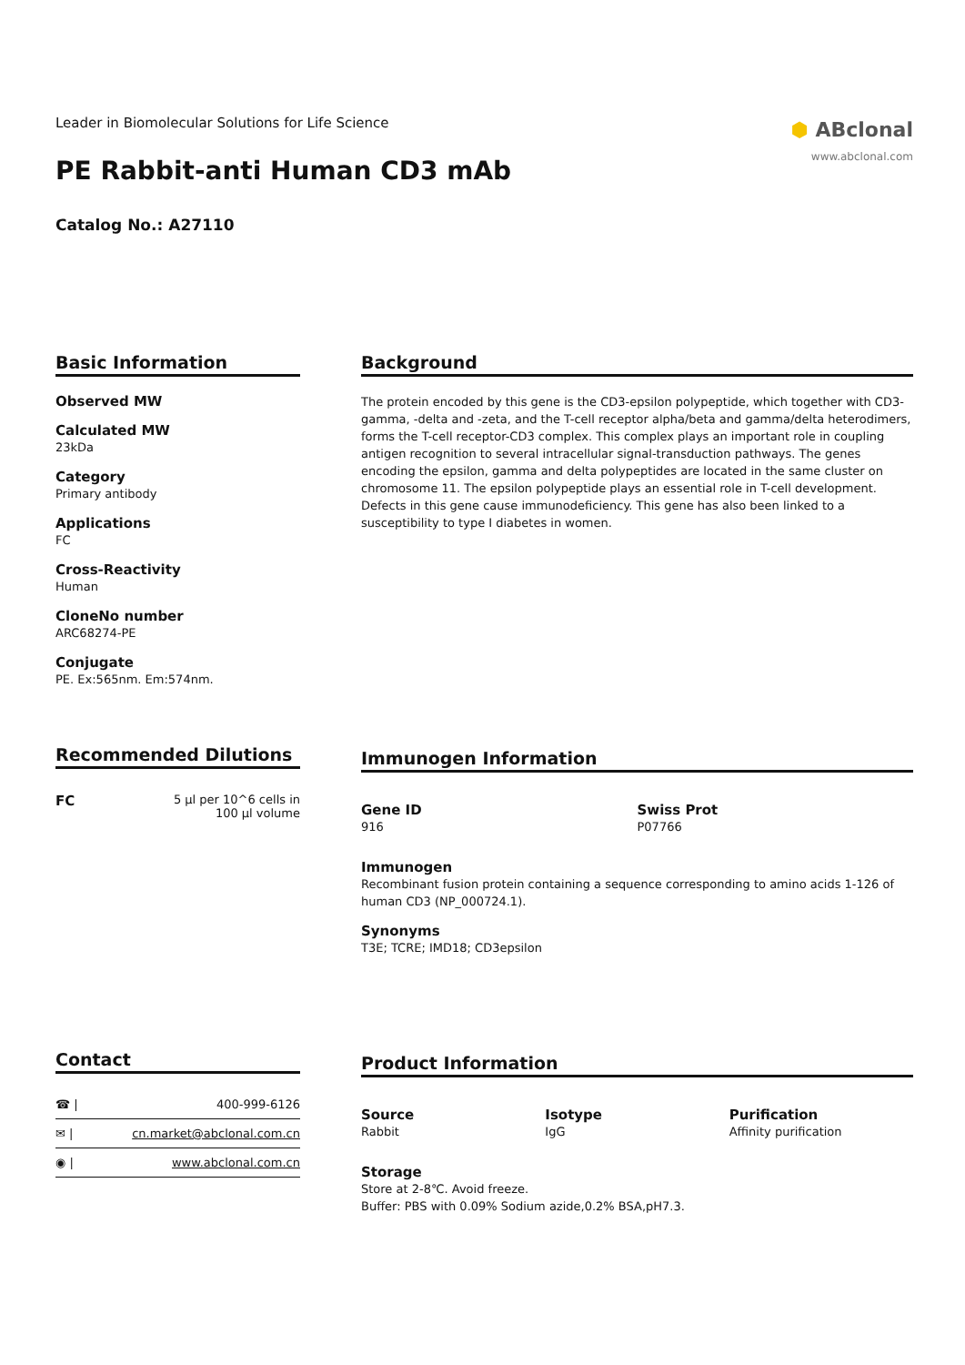⬢ ABclonal
www.abclonal.com
Leader in Biomolecular Solutions for Life Science
PE Rabbit-anti Human CD3 mAb
Catalog No.: A27110
Basic Information
Observed MW
Calculated MW
23kDa
Category
Primary antibody
Applications
FC
Cross-Reactivity
Human
CloneNo number
ARC68274-PE
Conjugate
PE. Ex:565nm. Em:574nm.
Background
The protein encoded by this gene is the CD3-epsilon polypeptide, which together with CD3-gamma, -delta and -zeta, and the T-cell receptor alpha/beta and gamma/delta heterodimers, forms the T-cell receptor-CD3 complex. This complex plays an important role in coupling antigen recognition to several intracellular signal-transduction pathways. The genes encoding the epsilon, gamma and delta polypeptides are located in the same cluster on chromosome 11. The epsilon polypeptide plays an essential role in T-cell development. Defects in this gene cause immunodeficiency. This gene has also been linked to a susceptibility to type I diabetes in women.
Recommended Dilutions
| FC | 5 µl per 10^6 cells in 100 µl volume |
Immunogen Information
Gene ID
916
Swiss Prot
P07766
Immunogen
Recombinant fusion protein containing a sequence corresponding to amino acids 1-126 of human CD3 (NP_000724.1).
Synonyms
T3E; TCRE; IMD18; CD3epsilon
Contact
| ☎ / | 400-999-6126 |
| ✉ / | cn.market@abclonal.com.cn |
| ◉ / | www.abclonal.com.cn |
Product Information
Source
Rabbit
Isotype
IgG
Purification
Affinity purification
Storage
Store at 2-8℃. Avoid freeze.
Buffer: PBS with 0.09% Sodium azide,0.2% BSA,pH7.3.